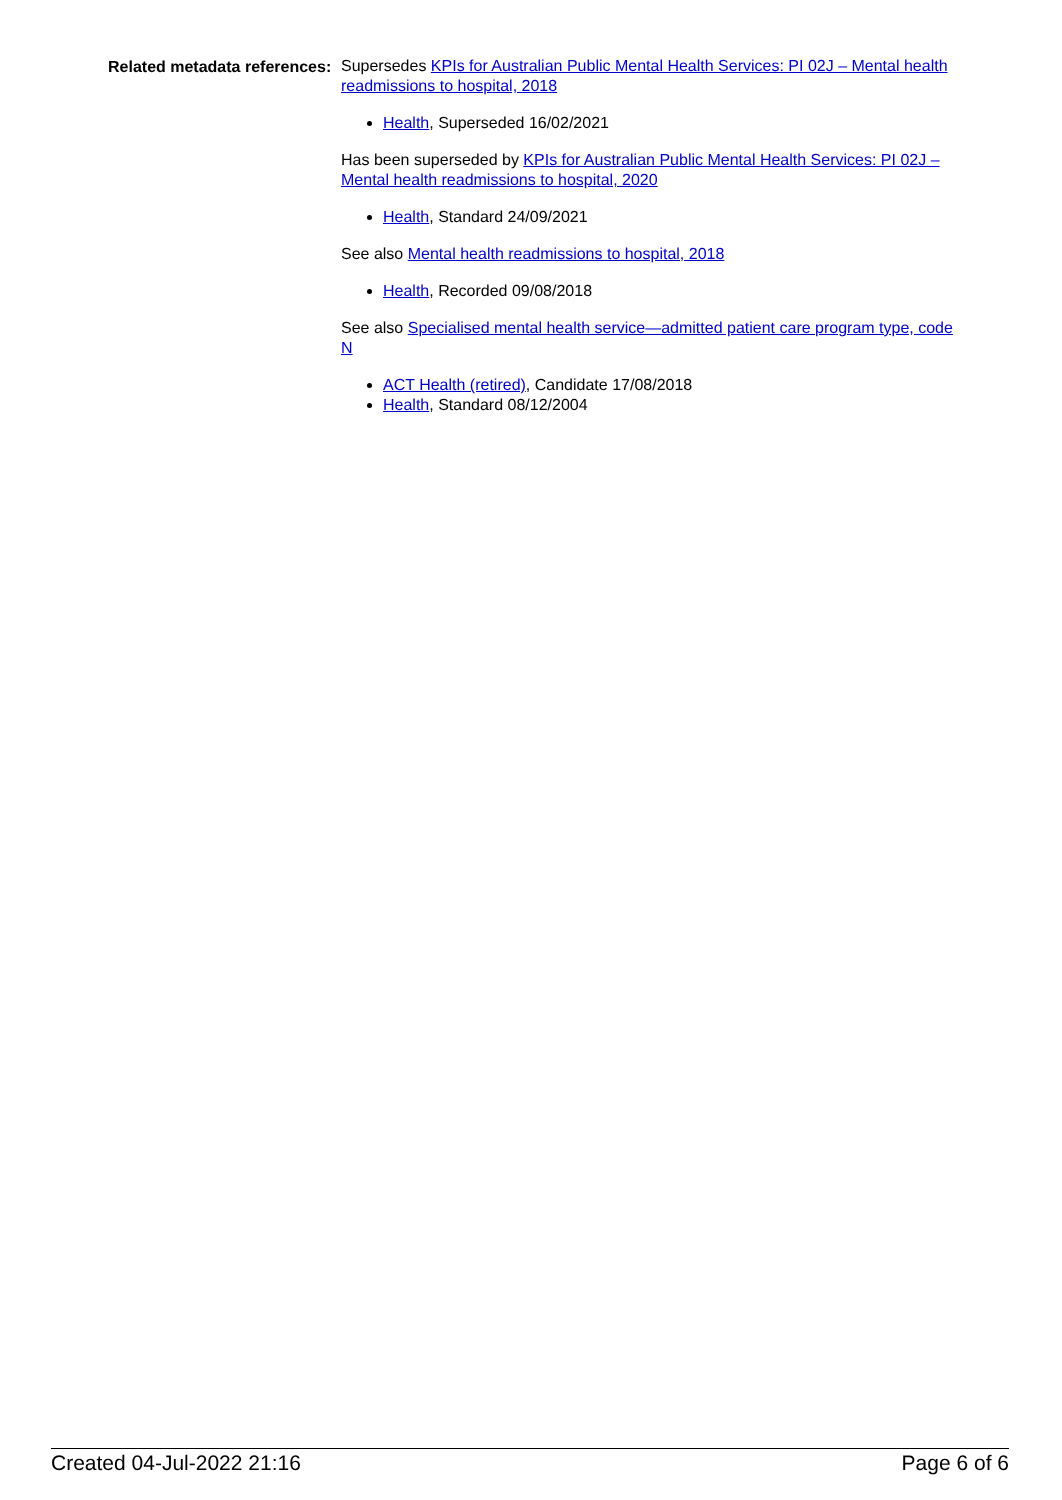Related metadata references:
Supersedes KPIs for Australian Public Mental Health Services: PI 02J – Mental health readmissions to hospital, 2018
Health, Superseded 16/02/2021
Has been superseded by KPIs for Australian Public Mental Health Services: PI 02J – Mental health readmissions to hospital, 2020
Health, Standard 24/09/2021
See also Mental health readmissions to hospital, 2018
Health, Recorded 09/08/2018
See also Specialised mental health service—admitted patient care program type, code N
ACT Health (retired), Candidate 17/08/2018
Health, Standard 08/12/2004
Created 04-Jul-2022 21:16 Page 6 of 6